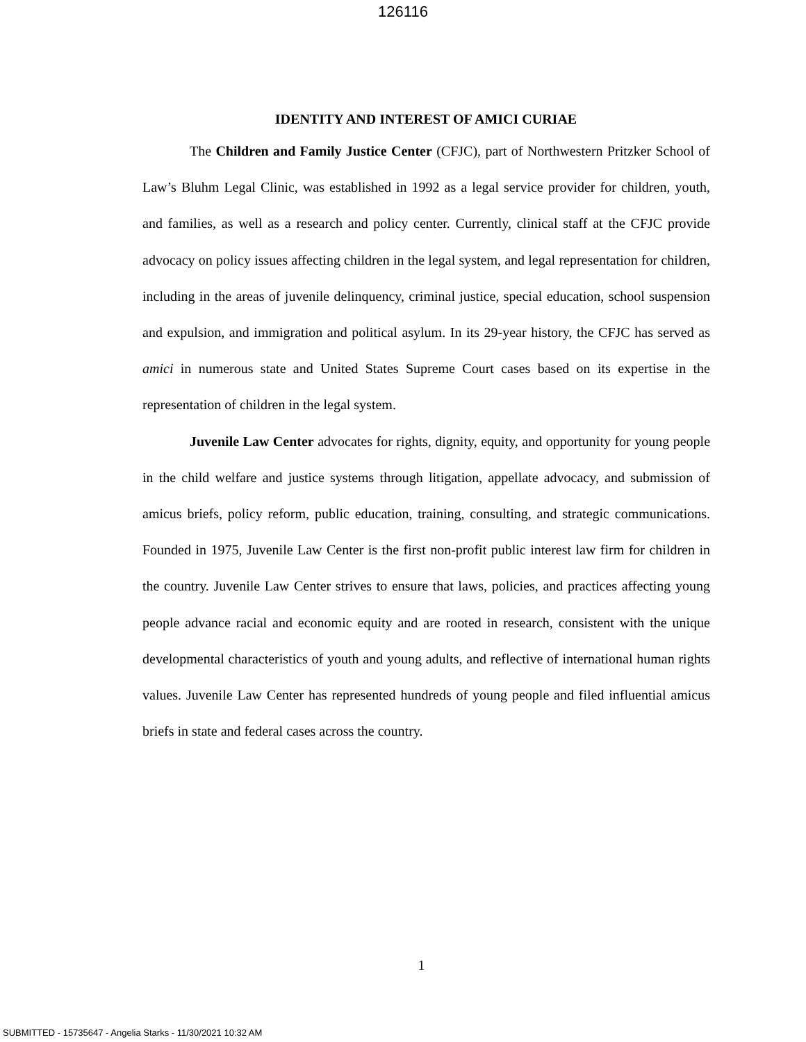126116
IDENTITY AND INTEREST OF AMICI CURIAE
The Children and Family Justice Center (CFJC), part of Northwestern Pritzker School of Law’s Bluhm Legal Clinic, was established in 1992 as a legal service provider for children, youth, and families, as well as a research and policy center. Currently, clinical staff at the CFJC provide advocacy on policy issues affecting children in the legal system, and legal representation for children, including in the areas of juvenile delinquency, criminal justice, special education, school suspension and expulsion, and immigration and political asylum. In its 29-year history, the CFJC has served as amici in numerous state and United States Supreme Court cases based on its expertise in the representation of children in the legal system.
Juvenile Law Center advocates for rights, dignity, equity, and opportunity for young people in the child welfare and justice systems through litigation, appellate advocacy, and submission of amicus briefs, policy reform, public education, training, consulting, and strategic communications. Founded in 1975, Juvenile Law Center is the first non-profit public interest law firm for children in the country. Juvenile Law Center strives to ensure that laws, policies, and practices affecting young people advance racial and economic equity and are rooted in research, consistent with the unique developmental characteristics of youth and young adults, and reflective of international human rights values. Juvenile Law Center has represented hundreds of young people and filed influential amicus briefs in state and federal cases across the country.
1
SUBMITTED - 15735647 - Angelia Starks - 11/30/2021 10:32 AM